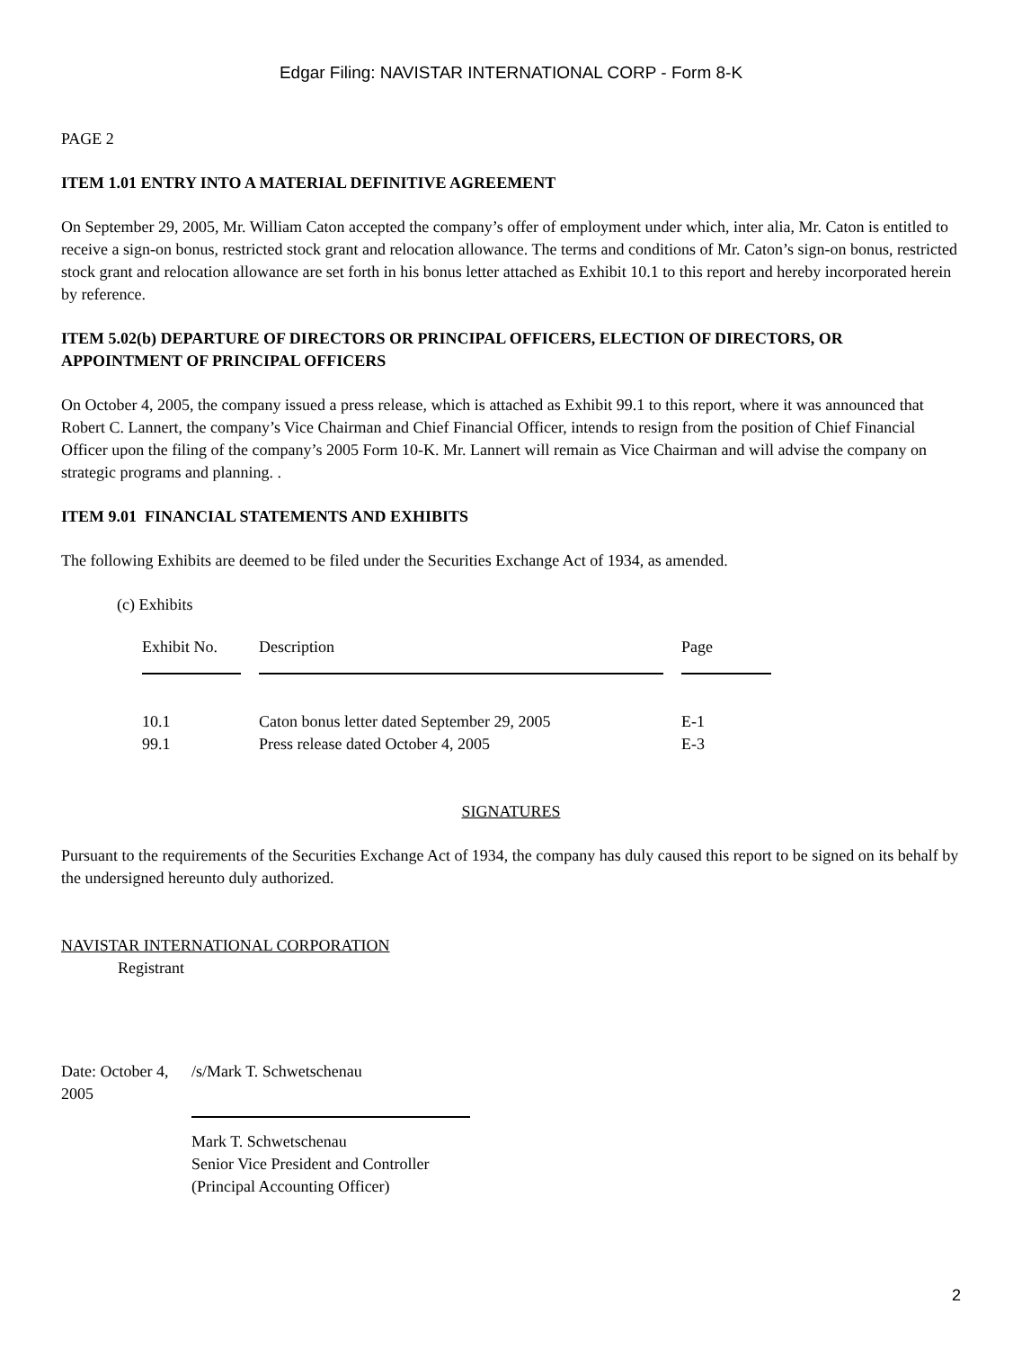Edgar Filing: NAVISTAR INTERNATIONAL CORP - Form 8-K
PAGE 2
ITEM 1.01 ENTRY INTO A MATERIAL DEFINITIVE AGREEMENT
On September 29, 2005, Mr. William Caton accepted the company’s offer of employment under which, inter alia, Mr. Caton is entitled to receive a sign-on bonus, restricted stock grant and relocation allowance. The terms and conditions of Mr. Caton’s sign-on bonus, restricted stock grant and relocation allowance are set forth in his bonus letter attached as Exhibit 10.1 to this report and hereby incorporated herein by reference.
ITEM 5.02(b) DEPARTURE OF DIRECTORS OR PRINCIPAL OFFICERS, ELECTION OF DIRECTORS, OR APPOINTMENT OF PRINCIPAL OFFICERS
On October 4, 2005, the company issued a press release, which is attached as Exhibit 99.1 to this report, where it was announced that Robert C. Lannert, the company’s Vice Chairman and Chief Financial Officer, intends to resign from the position of Chief Financial Officer upon the filing of the company’s 2005 Form 10-K. Mr. Lannert will remain as Vice Chairman and will advise the company on strategic programs and planning. .
ITEM 9.01 FINANCIAL STATEMENTS AND EXHIBITS
The following Exhibits are deemed to be filed under the Securities Exchange Act of 1934, as amended.
(c) Exhibits
| Exhibit No. | Description | Page |
| --- | --- | --- |
| 10.1 | Caton bonus letter dated September 29, 2005 | E-1 |
| 99.1 | Press release dated October 4, 2005 | E-3 |
SIGNATURES
Pursuant to the requirements of the Securities Exchange Act of 1934, the company has duly caused this report to be signed on its behalf by the undersigned hereunto duly authorized.
NAVISTAR INTERNATIONAL CORPORATION
Registrant
Date: October 4, 2005
/s/Mark T. Schwetschenau
Mark T. Schwetschenau
Senior Vice President and Controller
(Principal Accounting Officer)
2